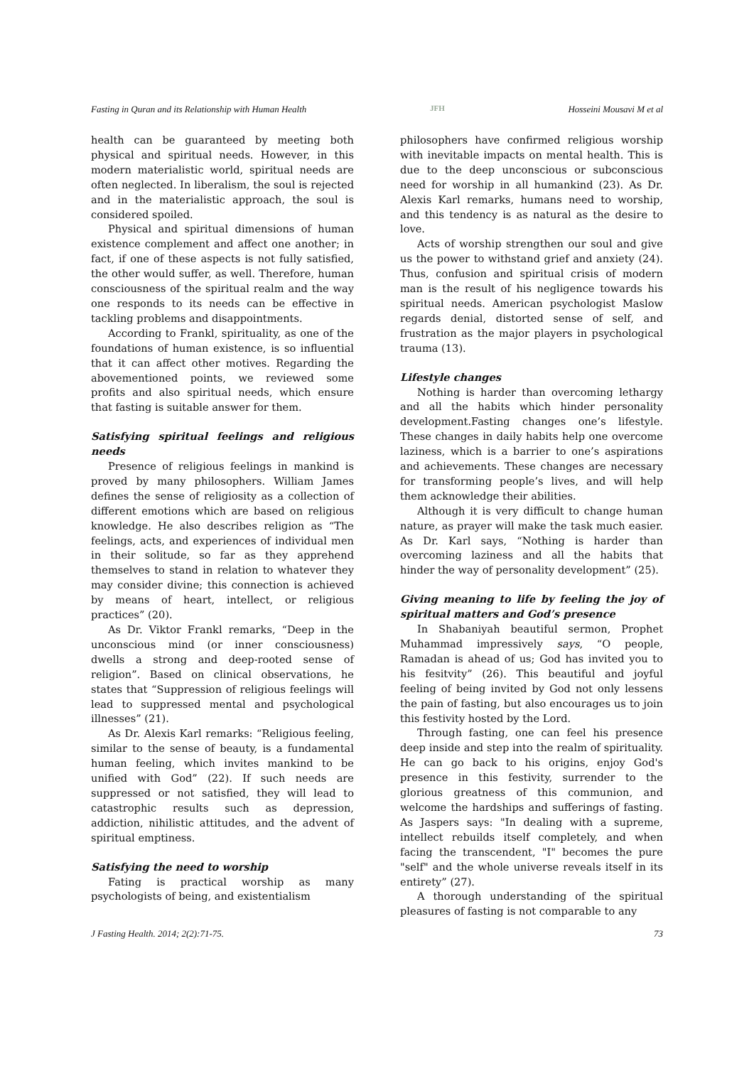Fasting in Quran and its Relationship with Human Health JFH Hosseini Mousavi M et al
health can be guaranteed by meeting both physical and spiritual needs. However, in this modern materialistic world, spiritual needs are often neglected. In liberalism, the soul is rejected and in the materialistic approach, the soul is considered spoiled.
Physical and spiritual dimensions of human existence complement and affect one another; in fact, if one of these aspects is not fully satisfied, the other would suffer, as well. Therefore, human consciousness of the spiritual realm and the way one responds to its needs can be effective in tackling problems and disappointments.
According to Frankl, spirituality, as one of the foundations of human existence, is so influential that it can affect other motives. Regarding the abovementioned points, we reviewed some profits and also spiritual needs, which ensure that fasting is suitable answer for them.
Satisfying spiritual feelings and religious needs
Presence of religious feelings in mankind is proved by many philosophers. William James defines the sense of religiosity as a collection of different emotions which are based on religious knowledge. He also describes religion as “The feelings, acts, and experiences of individual men in their solitude, so far as they apprehend themselves to stand in relation to whatever they may consider divine; this connection is achieved by means of heart, intellect, or religious practices” (20).
As Dr. Viktor Frankl remarks, “Deep in the unconscious mind (or inner consciousness) dwells a strong and deep-rooted sense of religion”. Based on clinical observations, he states that “Suppression of religious feelings will lead to suppressed mental and psychological illnesses” (21).
As Dr. Alexis Karl remarks: “Religious feeling, similar to the sense of beauty, is a fundamental human feeling, which invites mankind to be unified with God” (22). If such needs are suppressed or not satisfied, they will lead to catastrophic results such as depression, addiction, nihilistic attitudes, and the advent of spiritual emptiness.
Satisfying the need to worship
Fating is practical worship as many psychologists of being, and existentialism
philosophers have confirmed religious worship with inevitable impacts on mental health. This is due to the deep unconscious or subconscious need for worship in all humankind (23). As Dr. Alexis Karl remarks, humans need to worship, and this tendency is as natural as the desire to love.
Acts of worship strengthen our soul and give us the power to withstand grief and anxiety (24). Thus, confusion and spiritual crisis of modern man is the result of his negligence towards his spiritual needs. American psychologist Maslow regards denial, distorted sense of self, and frustration as the major players in psychological trauma (13).
Lifestyle changes
Nothing is harder than overcoming lethargy and all the habits which hinder personality development.Fasting changes one’s lifestyle. These changes in daily habits help one overcome laziness, which is a barrier to one’s aspirations and achievements. These changes are necessary for transforming people’s lives, and will help them acknowledge their abilities.
Although it is very difficult to change human nature, as prayer will make the task much easier. As Dr. Karl says, “Nothing is harder than overcoming laziness and all the habits that hinder the way of personality development” (25).
Giving meaning to life by feeling the joy of spiritual matters and God’s presence
In Shabaniyah beautiful sermon, Prophet Muhammad impressively says, “O people, Ramadan is ahead of us; God has invited you to his fesitvity” (26). This beautiful and joyful feeling of being invited by God not only lessens the pain of fasting, but also encourages us to join this festivity hosted by the Lord.
Through fasting, one can feel his presence deep inside and step into the realm of spirituality. He can go back to his origins, enjoy God's presence in this festivity, surrender to the glorious greatness of this communion, and welcome the hardships and sufferings of fasting. As Jaspers says: "In dealing with a supreme, intellect rebuilds itself completely, and when facing the transcendent, "I" becomes the pure "self" and the whole universe reveals itself in its entirety” (27).
A thorough understanding of the spiritual pleasures of fasting is not comparable to any
J Fasting Health. 2014; 2(2):71-75. 73